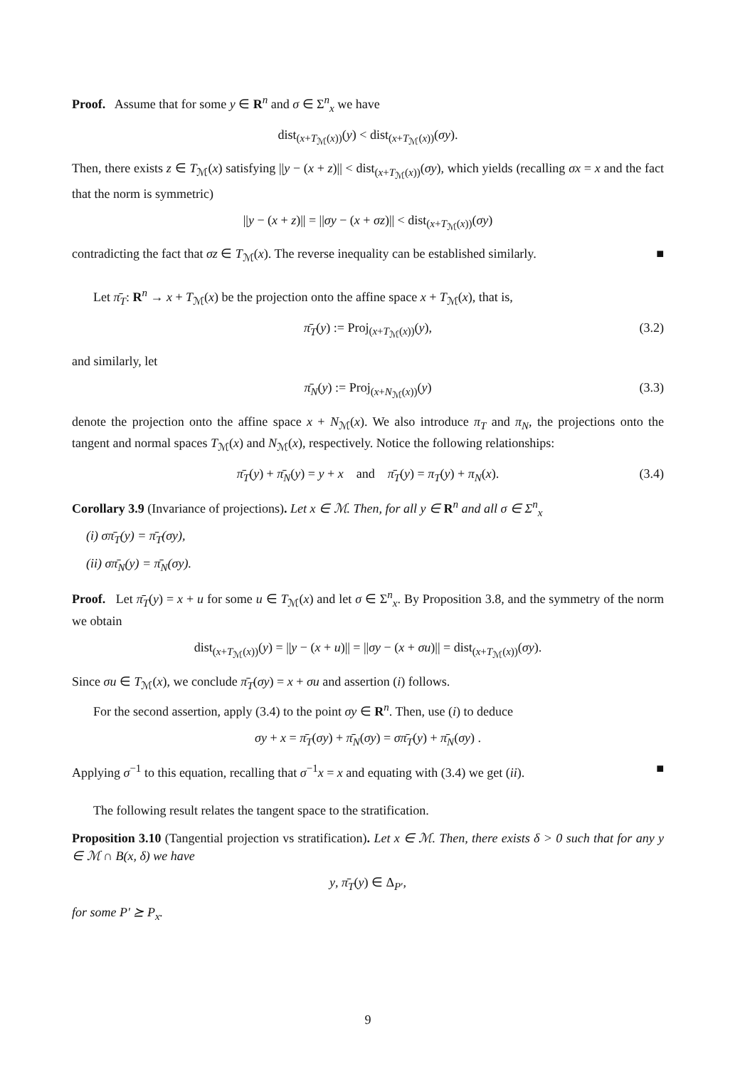Proof. Assume that for some y ∈ R<sup>n</sup> and σ ∈ Σ<sup>n</sup><sub>x</sub> we have
dist<sub>(x+T<sub>ℳ</sub>(x))</sub>(y) < dist<sub>(x+T<sub>ℳ</sub>(x))</sub>(σy).
Then, there exists z ∈ T<sub>ℳ</sub>(x) satisfying ||y − (x + z)|| < dist<sub>(x+T<sub>ℳ</sub>(x))</sub>(σy), which yields (recalling σx = x and the fact that the norm is symmetric)
||y − (x + z)|| = ||σy − (x + σz)|| < dist<sub>(x+T<sub>ℳ</sub>(x))</sub>(σy)
contradicting the fact that σz ∈ T<sub>ℳ</sub>(x). The reverse inequality can be established similarly. ■
Let π̄<sub>T</sub>: R<sup>n</sup> → x + T<sub>ℳ</sub>(x) be the projection onto the affine space x + T<sub>ℳ</sub>(x), that is,
π̄<sub>T</sub>(y) := Proj<sub>(x+T<sub>ℳ</sub>(x))</sub>(y), (3.2)
and similarly, let
π̄<sub>N</sub>(y) := Proj<sub>(x+N<sub>ℳ</sub>(x))</sub>(y) (3.3)
denote the projection onto the affine space x + N<sub>ℳ</sub>(x). We also introduce π<sub>T</sub> and π<sub>N</sub>, the projections onto the tangent and normal spaces T<sub>ℳ</sub>(x) and N<sub>ℳ</sub>(x), respectively. Notice the following relationships:
π̄<sub>T</sub>(y) + π̄<sub>N</sub>(y) = y + x and π̄<sub>T</sub>(y) = π<sub>T</sub>(y) + π<sub>N</sub>(x). (3.4)
Corollary 3.9 (Invariance of projections). Let x ∈ ℳ. Then, for all y ∈ R<sup>n</sup> and all σ ∈ Σ<sup>n</sup><sub>x</sub>
(i) σπ̄<sub>T</sub>(y) = π̄<sub>T</sub>(σy),
(ii) σπ̄<sub>N</sub>(y) = π̄<sub>N</sub>(σy).
Proof. Let π̄<sub>T</sub>(y) = x + u for some u ∈ T<sub>ℳ</sub>(x) and let σ ∈ Σ<sup>n</sup><sub>x</sub>. By Proposition 3.8, and the symmetry of the norm we obtain
dist<sub>(x+T<sub>ℳ</sub>(x))</sub>(y) = ||y − (x + u)|| = ||σy − (x + σu)|| = dist<sub>(x+T<sub>ℳ</sub>(x))</sub>(σy).
Since σu ∈ T<sub>ℳ</sub>(x), we conclude π̄<sub>T</sub>(σy) = x + σu and assertion (i) follows.
For the second assertion, apply (3.4) to the point σy ∈ R<sup>n</sup>. Then, use (i) to deduce
σy + x = π̄<sub>T</sub>(σy) + π̄<sub>N</sub>(σy) = σπ̄<sub>T</sub>(y) + π̄<sub>N</sub>(σy) .
Applying σ<sup>−1</sup> to this equation, recalling that σ<sup>−1</sup>x = x and equating with (3.4) we get (ii). ■
The following result relates the tangent space to the stratification.
Proposition 3.10 (Tangential projection vs stratification). Let x ∈ ℳ. Then, there exists δ > 0 such that for any y ∈ ℳ ∩ B(x, δ) we have
y, π̄<sub>T</sub>(y) ∈ Δ<sub>P′</sub>,
for some P′ ⪰ P<sub>x</sub>.
9